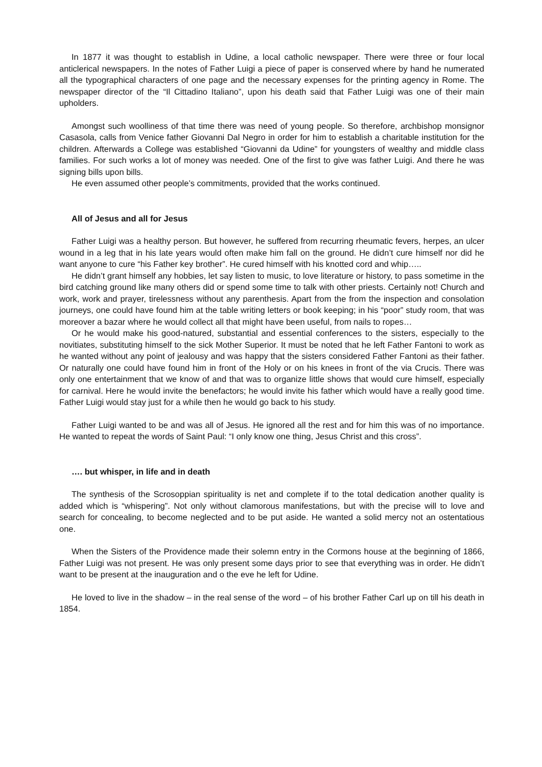In 1877 it was thought to establish in Udine, a local catholic newspaper. There were three or four local anticlerical newspapers. In the notes of Father Luigi a piece of paper is conserved where by hand he numerated all the typographical characters of one page and the necessary expenses for the printing agency in Rome. The newspaper director of the “Il Cittadino Italiano”, upon his death said that Father Luigi was one of their main upholders.
Amongst such woolliness of that time there was need of young people. So therefore, archbishop monsignor Casasola, calls from Venice father Giovanni Dal Negro in order for him to establish a charitable institution for the children. Afterwards a College was established “Giovanni da Udine” for youngsters of wealthy and middle class families. For such works a lot of money was needed. One of the first to give was father Luigi. And there he was signing bills upon bills.
He even assumed other people’s commitments, provided that the works continued.
All of Jesus and all for Jesus
Father Luigi was a healthy person. But however, he suffered from recurring rheumatic fevers, herpes, an ulcer wound in a leg that in his late years would often make him fall on the ground. He didn’t cure himself nor did he want anyone to cure “his Father key brother”. He cured himself with his knotted cord and whip…..
He didn’t grant himself any hobbies, let say listen to music, to love literature or history, to pass sometime in the bird catching ground like many others did or spend some time to talk with other priests. Certainly not! Church and work, work and prayer, tirelessness without any parenthesis. Apart from the from the inspection and consolation journeys, one could have found him at the table writing letters or book keeping; in his “poor” study room, that was moreover a bazar where he would collect all that might have been useful, from nails to ropes…
Or he would make his good-natured, substantial and essential conferences to the sisters, especially to the novitiates, substituting himself to the sick Mother Superior. It must be noted that he left Father Fantoni to work as he wanted without any point of jealousy and was happy that the sisters considered Father Fantoni as their father. Or naturally one could have found him in front of the Holy or on his knees in front of the via Crucis. There was only one entertainment that we know of and that was to organize little shows that would cure himself, especially for carnival. Here he would invite the benefactors; he would invite his father which would have a really good time. Father Luigi would stay just for a while then he would go back to his study.
Father Luigi wanted to be and was all of Jesus. He ignored all the rest and for him this was of no importance. He wanted to repeat the words of Saint Paul: “I only know one thing, Jesus Christ and this cross”.
…. but whisper, in life and in death
The synthesis of the Scrosoppian spirituality is net and complete if to the total dedication another quality is added which is “whispering”. Not only without clamorous manifestations, but with the precise will to love and search for concealing, to become neglected and to be put aside. He wanted a solid mercy not an ostentatious one.
When the Sisters of the Providence made their solemn entry in the Cormons house at the beginning of 1866, Father Luigi was not present. He was only present some days prior to see that everything was in order. He didn’t want to be present at the inauguration and o the eve he left for Udine.
He loved to live in the shadow – in the real sense of the word – of his brother Father Carl up on till his death in 1854.